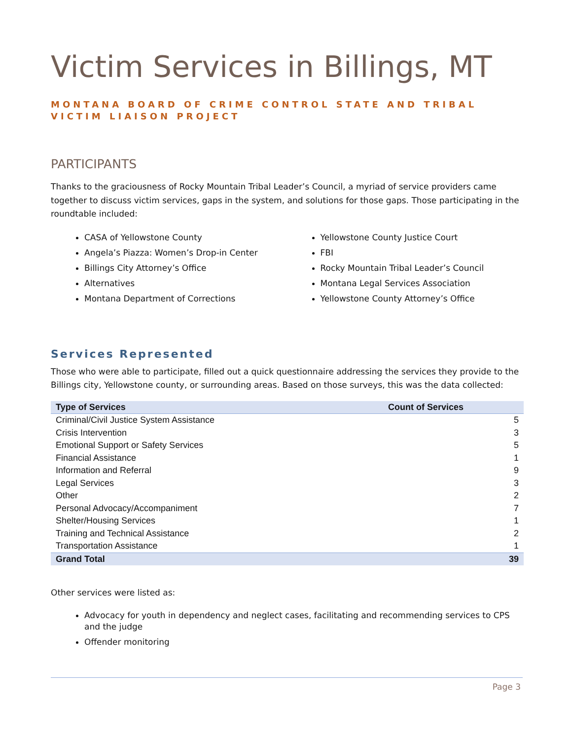Victim Services in Billings, MT
MONTANA BOARD OF CRIME CONTROL STATE AND TRIBAL VICTIM LIAISON PROJECT
PARTICIPANTS
Thanks to the graciousness of Rocky Mountain Tribal Leader’s Council, a myriad of service providers came together to discuss victim services, gaps in the system, and solutions for those gaps. Those participating in the roundtable included:
CASA of Yellowstone County
Angela’s Piazza: Women’s Drop-in Center
Billings City Attorney’s Office
Alternatives
Montana Department of Corrections
Yellowstone County Justice Court
FBI
Rocky Mountain Tribal Leader’s Council
Montana Legal Services Association
Yellowstone County Attorney’s Office
Services Represented
Those who were able to participate, filled out a quick questionnaire addressing the services they provide to the Billings city, Yellowstone county, or surrounding areas. Based on those surveys, this was the data collected:
| Type of Services | Count of Services |
| --- | --- |
| Criminal/Civil Justice System Assistance | 5 |
| Crisis Intervention | 3 |
| Emotional Support or Safety Services | 5 |
| Financial Assistance | 1 |
| Information and Referral | 9 |
| Legal Services | 3 |
| Other | 2 |
| Personal Advocacy/Accompaniment | 7 |
| Shelter/Housing Services | 1 |
| Training and Technical Assistance | 2 |
| Transportation Assistance | 1 |
| Grand Total | 39 |
Other services were listed as:
Advocacy for youth in dependency and neglect cases, facilitating and recommending services to CPS and the judge
Offender monitoring
Page 3